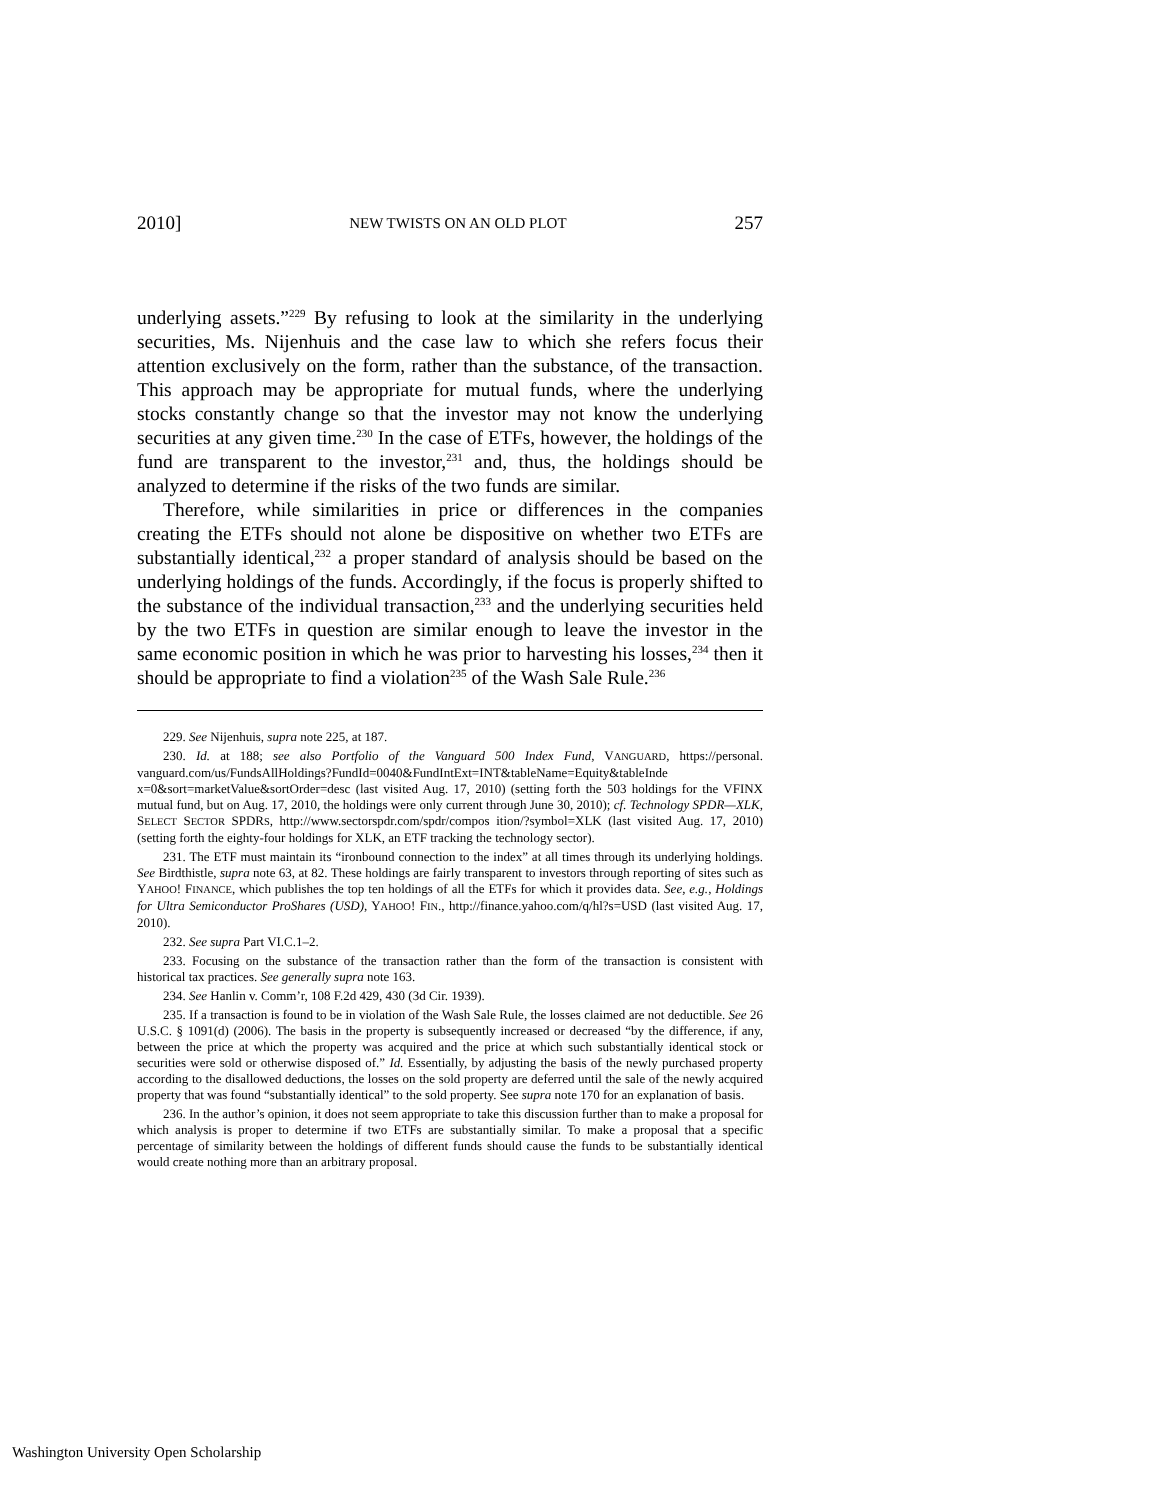2010] NEW TWISTS ON AN OLD PLOT 257
underlying assets.”<sup>229</sup> By refusing to look at the similarity in the underlying securities, Ms. Nijenhuis and the case law to which she refers focus their attention exclusively on the form, rather than the substance, of the transaction. This approach may be appropriate for mutual funds, where the underlying stocks constantly change so that the investor may not know the underlying securities at any given time.<sup>230</sup> In the case of ETFs, however, the holdings of the fund are transparent to the investor,<sup>231</sup> and, thus, the holdings should be analyzed to determine if the risks of the two funds are similar.
Therefore, while similarities in price or differences in the companies creating the ETFs should not alone be dispositive on whether two ETFs are substantially identical,<sup>232</sup> a proper standard of analysis should be based on the underlying holdings of the funds. Accordingly, if the focus is properly shifted to the substance of the individual transaction,<sup>233</sup> and the underlying securities held by the two ETFs in question are similar enough to leave the investor in the same economic position in which he was prior to harvesting his losses,<sup>234</sup> then it should be appropriate to find a violation<sup>235</sup> of the Wash Sale Rule.<sup>236</sup>
229. See Nijenhuis, supra note 225, at 187.
230. Id. at 188; see also Portfolio of the Vanguard 500 Index Fund, VANGUARD, https://personal. vanguard.com/us/FundsAllHoldings?FundId=0040&FundIntExt=INT&tableName=Equity&tableInde x=0&sort=marketValue&sortOrder=desc (last visited Aug. 17, 2010) (setting forth the 503 holdings for the VFINX mutual fund, but on Aug. 17, 2010, the holdings were only current through June 30, 2010); cf. Technology SPDR—XLK, SELECT SECTOR SPDRS, http://www.sectorspdr.com/spdr/compos ition/?symbol=XLK (last visited Aug. 17, 2010) (setting forth the eighty-four holdings for XLK, an ETF tracking the technology sector).
231. The ETF must maintain its “ironbound connection to the index” at all times through its underlying holdings. See Birdthistle, supra note 63, at 82. These holdings are fairly transparent to investors through reporting of sites such as YAHOO! FINANCE, which publishes the top ten holdings of all the ETFs for which it provides data. See, e.g., Holdings for Ultra Semiconductor ProShares (USD), YAHOO! FIN., http://finance.yahoo.com/q/hl?s=USD (last visited Aug. 17, 2010).
232. See supra Part VI.C.1–2.
233. Focusing on the substance of the transaction rather than the form of the transaction is consistent with historical tax practices. See generally supra note 163.
234. See Hanlin v. Comm’r, 108 F.2d 429, 430 (3d Cir. 1939).
235. If a transaction is found to be in violation of the Wash Sale Rule, the losses claimed are not deductible. See 26 U.S.C. § 1091(d) (2006). The basis in the property is subsequently increased or decreased “by the difference, if any, between the price at which the property was acquired and the price at which such substantially identical stock or securities were sold or otherwise disposed of.” Id. Essentially, by adjusting the basis of the newly purchased property according to the disallowed deductions, the losses on the sold property are deferred until the sale of the newly acquired property that was found “substantially identical” to the sold property. See supra note 170 for an explanation of basis.
236. In the author’s opinion, it does not seem appropriate to take this discussion further than to make a proposal for which analysis is proper to determine if two ETFs are substantially similar. To make a proposal that a specific percentage of similarity between the holdings of different funds should cause the funds to be substantially identical would create nothing more than an arbitrary proposal.
Washington University Open Scholarship